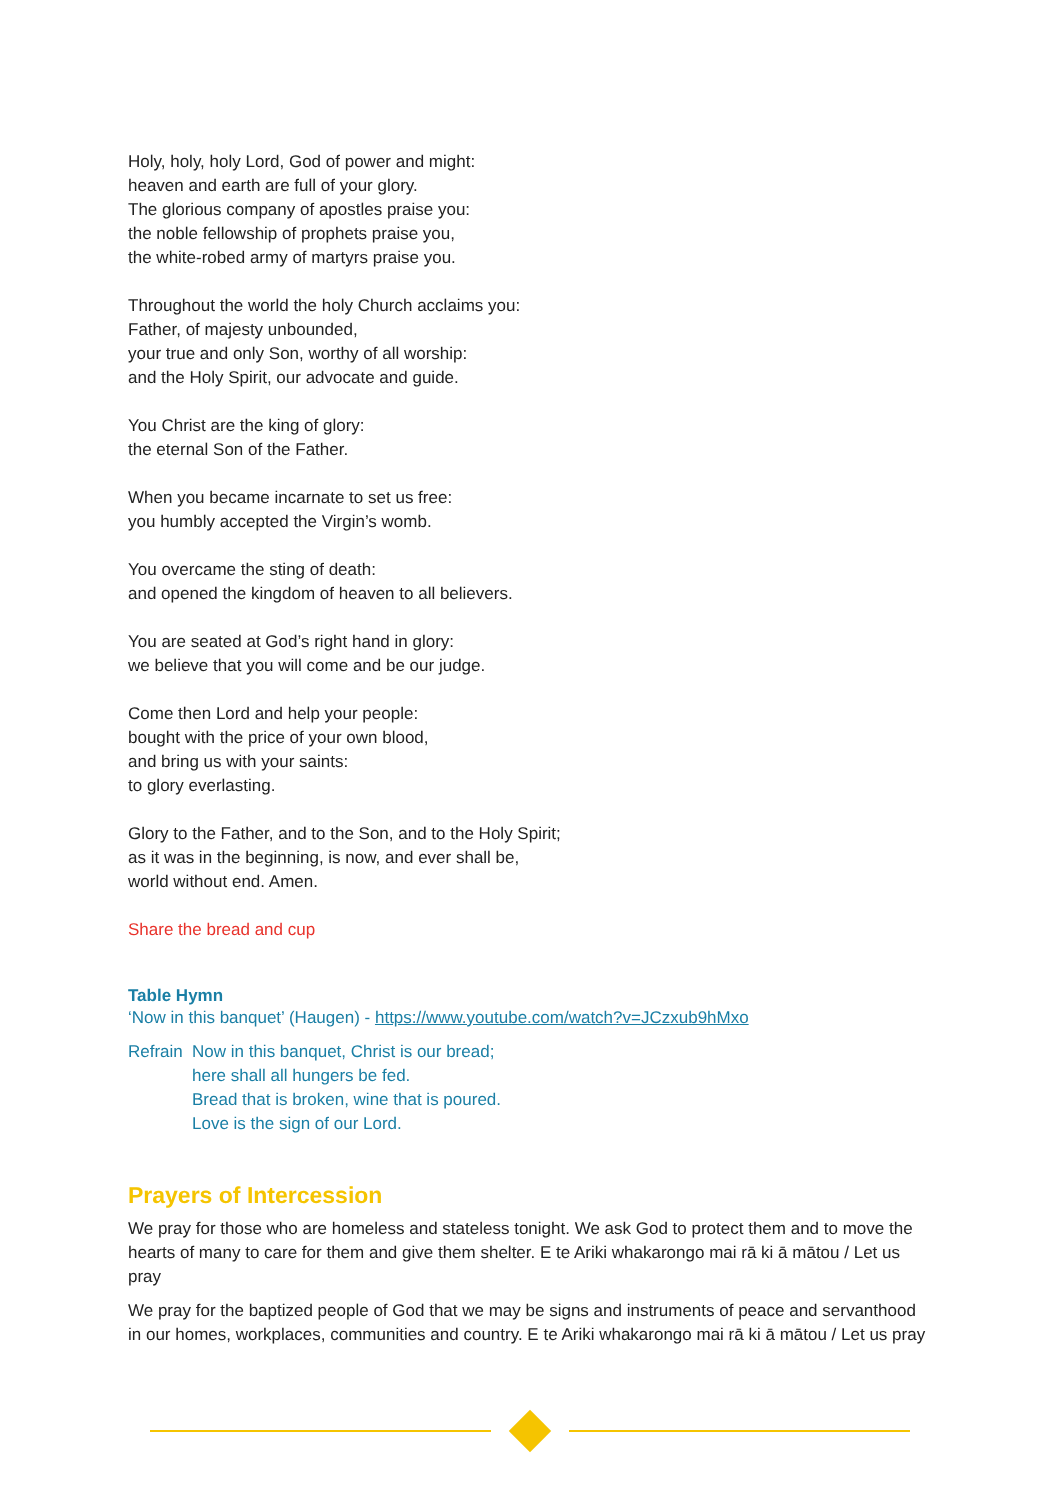Holy, holy, holy Lord, God of power and might:
heaven and earth are full of your glory.
The glorious company of apostles praise you:
the noble fellowship of prophets praise you,
the white-robed army of martyrs praise you.
Throughout the world the holy Church acclaims you:
Father, of majesty unbounded,
your true and only Son, worthy of all worship:
and the Holy Spirit, our advocate and guide.
You Christ are the king of glory:
the eternal Son of the Father.
When you became incarnate to set us free:
you humbly accepted the Virgin’s womb.
You overcame the sting of death:
and opened the kingdom of heaven to all believers.
You are seated at God’s right hand in glory:
we believe that you will come and be our judge.
Come then Lord and help your people:
bought with the price of your own blood,
and bring us with your saints:
to glory everlasting.
Glory to the Father, and to the Son, and to the Holy Spirit;
as it was in the beginning, is now, and ever shall be,
world without end. Amen.
Share the bread and cup
Table Hymn
‘Now in this banquet’ (Haugen) - https://www.youtube.com/watch?v=JCzxub9hMxo
Refrain
Now in this banquet, Christ is our bread;
here shall all hungers be fed.
Bread that is broken, wine that is poured.
Love is the sign of our Lord.
Prayers of Intercession
We pray for those who are homeless and stateless tonight. We ask God to protect them and to move the hearts of many to care for them and give them shelter. E te Ariki whakarongo mai rā ki ā mātou / Let us pray
We pray for the baptized people of God that we may be signs and instruments of peace and servanthood in our homes, workplaces, communities and country. E te Ariki whakarongo mai rā ki ā mātou / Let us pray